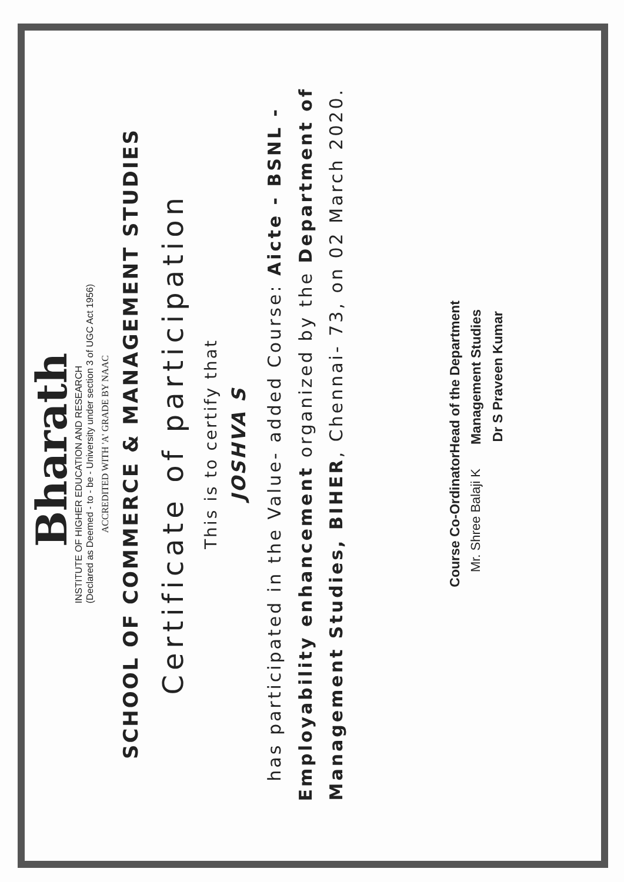Bharath
INSTITUTE OF HIGHER EDUCATION AND RESEARCH
(Declared as Deemed - to - be - University under section 3 of UGC Act 1956)
ACCREDITED WITH 'A' GRADE BY NAAC
SCHOOL OF COMMERCE & MANAGEMENT STUDIES
Certificate of participation
This is to certify that
JOSHVA S
has participated in the Value- added Course: Aicte - BSNL - Employability enhancement organized by the Department of Management Studies, BIHER, Chennai- 73, on 02 March 2020.
Course Co-Ordinator
Mr. Shree Balaji K
Head of the Department
Management Studies
Dr S Praveen Kumar